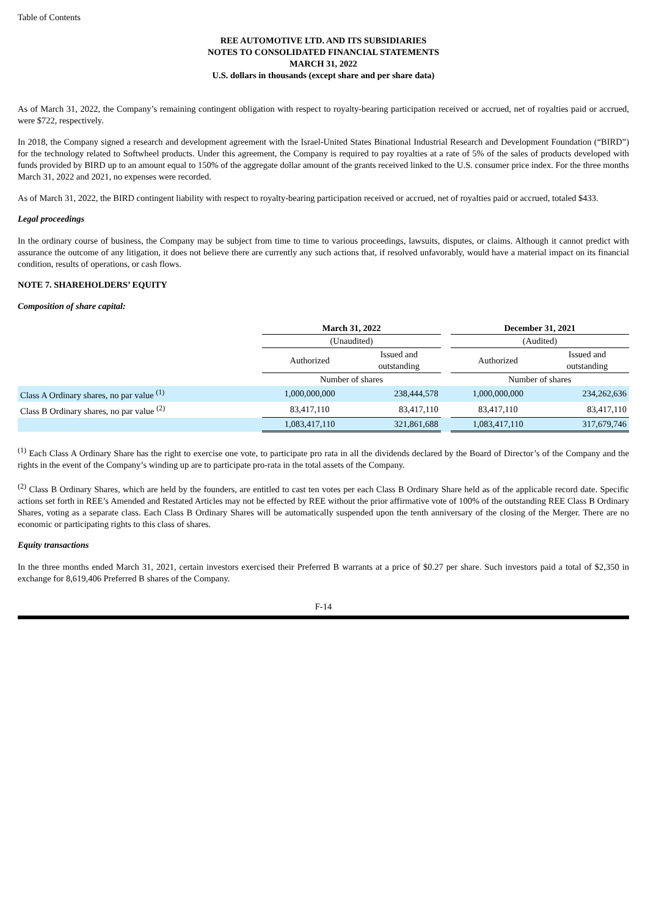Table of Contents
REE AUTOMOTIVE LTD. AND ITS SUBSIDIARIES
NOTES TO CONSOLIDATED FINANCIAL STATEMENTS
MARCH 31, 2022
U.S. dollars in thousands (except share and per share data)
As of March 31, 2022, the Company’s remaining contingent obligation with respect to royalty-bearing participation received or accrued, net of royalties paid or accrued, were $722, respectively.
In 2018, the Company signed a research and development agreement with the Israel-United States Binational Industrial Research and Development Foundation (“BIRD”) for the technology related to Softwheel products. Under this agreement, the Company is required to pay royalties at a rate of 5% of the sales of products developed with funds provided by BIRD up to an amount equal to 150% of the aggregate dollar amount of the grants received linked to the U.S. consumer price index. For the three months March 31, 2022 and 2021, no expenses were recorded.
As of March 31, 2022, the BIRD contingent liability with respect to royalty-bearing participation received or accrued, net of royalties paid or accrued, totaled $433.
Legal proceedings
In the ordinary course of business, the Company may be subject from time to time to various proceedings, lawsuits, disputes, or claims. Although it cannot predict with assurance the outcome of any litigation, it does not believe there are currently any such actions that, if resolved unfavorably, would have a material impact on its financial condition, results of operations, or cash flows.
NOTE 7. SHAREHOLDERS’ EQUITY
Composition of share capital:
| | March 31, 2022 | | | December 31, 2021 | |
| | (Unaudited) | | | (Audited) | |
| | Authorized | Issued and outstanding | | Authorized | Issued and outstanding |
| | Number of shares | | | Number of shares | |
| Class A Ordinary shares, no par value <sup>(1)</sup> | 1,000,000,000 | 238,444,578 | | 1,000,000,000 | 234,262,636 |
| Class B Ordinary shares, no par value <sup>(2)</sup> | 83,417,110 | 83,417,110 | | 83,417,110 | 83,417,110 |
| | 1,083,417,110 | 321,861,688 | | 1,083,417,110 | 317,679,746 |
<sup>(1)</sup> Each Class A Ordinary Share has the right to exercise one vote, to participate pro rata in all the dividends declared by the Board of Director’s of the Company and the rights in the event of the Company’s winding up are to participate pro-rata in the total assets of the Company.
<sup>(2)</sup> Class B Ordinary Shares, which are held by the founders, are entitled to cast ten votes per each Class B Ordinary Share held as of the applicable record date. Specific actions set forth in REE’s Amended and Restated Articles may not be effected by REE without the prior affirmative vote of 100% of the outstanding REE Class B Ordinary Shares, voting as a separate class. Each Class B Ordinary Shares will be automatically suspended upon the tenth anniversary of the closing of the Merger. There are no economic or participating rights to this class of shares.
Equity transactions
In the three months ended March 31, 2021, certain investors exercised their Preferred B warrants at a price of $0.27 per share. Such investors paid a total of $2,350 in exchange for 8,619,406 Preferred B shares of the Company.
F-14